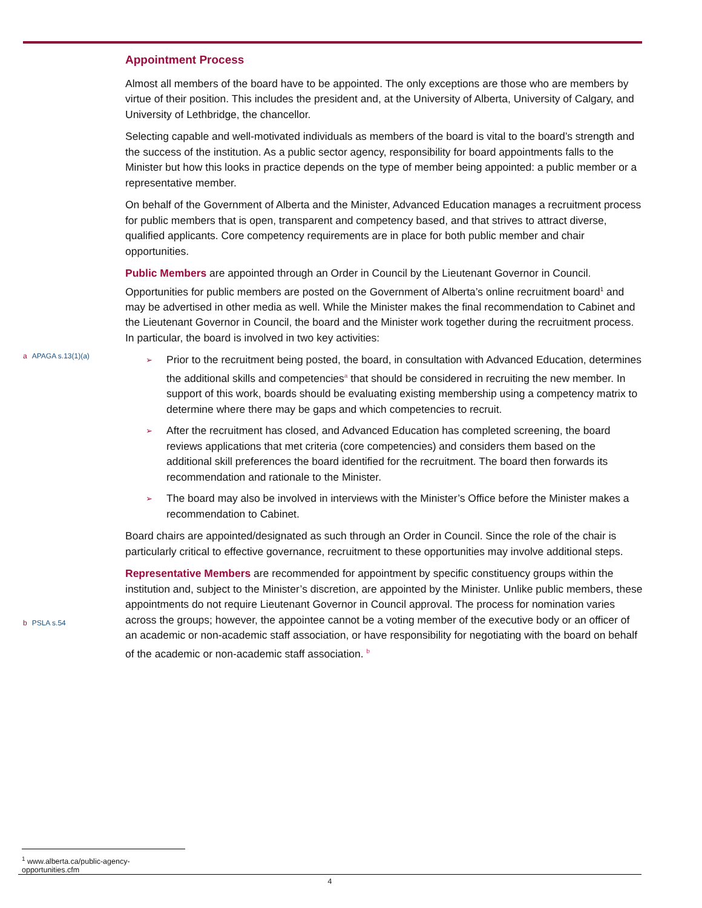a APAGA s.13(1)(a)
b PSLA s.54
Appointment Process
Almost all members of the board have to be appointed. The only exceptions are those who are members by virtue of their position. This includes the president and, at the University of Alberta, University of Calgary, and University of Lethbridge, the chancellor.
Selecting capable and well-motivated individuals as members of the board is vital to the board’s strength and the success of the institution. As a public sector agency, responsibility for board appointments falls to the Minister but how this looks in practice depends on the type of member being appointed: a public member or a representative member.
On behalf of the Government of Alberta and the Minister, Advanced Education manages a recruitment process for public members that is open, transparent and competency based, and that strives to attract diverse, qualified applicants. Core competency requirements are in place for both public member and chair opportunities.
Public Members are appointed through an Order in Council by the Lieutenant Governor in Council. Opportunities for public members are posted on the Government of Alberta’s online recruitment board<sup>1</sup> and may be advertised in other media as well. While the Minister makes the final recommendation to Cabinet and the Lieutenant Governor in Council, the board and the Minister work together during the recruitment process. In particular, the board is involved in two key activities:
➢ Prior to the recruitment being posted, the board, in consultation with Advanced Education, determines the additional skills and competencies<sup>a</sup> that should be considered in recruiting the new member. In support of this work, boards should be evaluating existing membership using a competency matrix to determine where there may be gaps and which competencies to recruit.
➢ After the recruitment has closed, and Advanced Education has completed screening, the board reviews applications that met criteria (core competencies) and considers them based on the additional skill preferences the board identified for the recruitment. The board then forwards its recommendation and rationale to the Minister.
➢ The board may also be involved in interviews with the Minister’s Office before the Minister makes a recommendation to Cabinet.
Board chairs are appointed/designated as such through an Order in Council. Since the role of the chair is particularly critical to effective governance, recruitment to these opportunities may involve additional steps.
Representative Members are recommended for appointment by specific constituency groups within the institution and, subject to the Minister’s discretion, are appointed by the Minister. Unlike public members, these appointments do not require Lieutenant Governor in Council approval. The process for nomination varies across the groups; however, the appointee cannot be a voting member of the executive body or an officer of an academic or non-academic staff association, or have responsibility for negotiating with the board on behalf of the academic or non-academic staff association. <sup>b</sup>
<sup>1</sup> www.alberta.ca/public-agency-opportunities.cfm
4